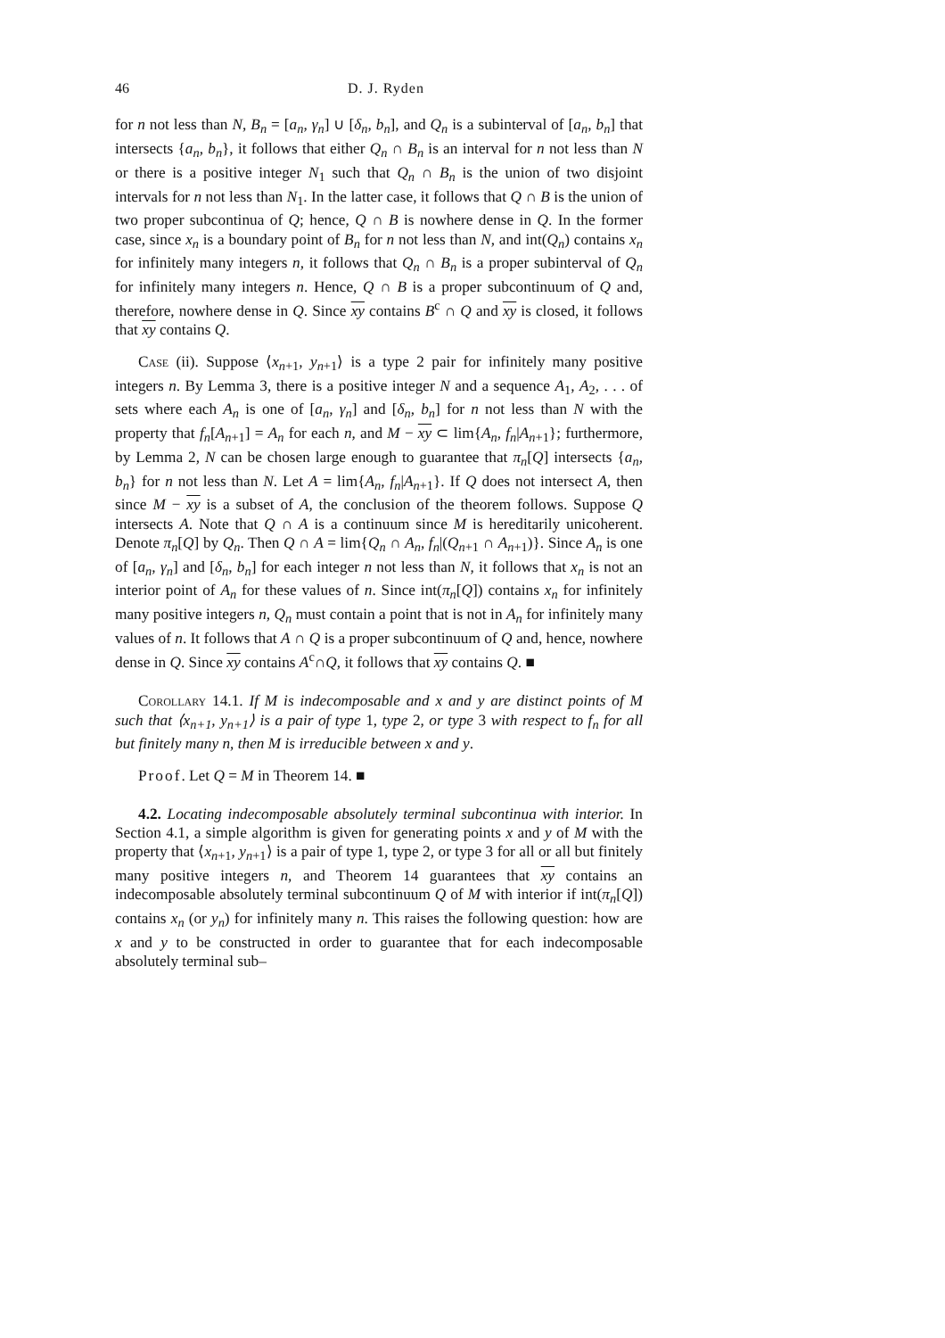46 D. J. Ryden
for n not less than N, B<sub>n</sub> = [a<sub>n</sub>, γ<sub>n</sub>] ∪ [δ<sub>n</sub>, b<sub>n</sub>], and Q<sub>n</sub> is a subinterval of [a<sub>n</sub>, b<sub>n</sub>] that intersects {a<sub>n</sub>, b<sub>n</sub>}, it follows that either Q<sub>n</sub> ∩ B<sub>n</sub> is an interval for n not less than N or there is a positive integer N<sub>1</sub> such that Q<sub>n</sub> ∩ B<sub>n</sub> is the union of two disjoint intervals for n not less than N<sub>1</sub>. In the latter case, it follows that Q ∩ B is the union of two proper subcontinua of Q; hence, Q ∩ B is nowhere dense in Q. In the former case, since x<sub>n</sub> is a boundary point of B<sub>n</sub> for n not less than N, and int(Q<sub>n</sub>) contains x<sub>n</sub> for infinitely many integers n, it follows that Q<sub>n</sub> ∩ B<sub>n</sub> is a proper subinterval of Q<sub>n</sub> for infinitely many integers n. Hence, Q ∩ B is a proper subcontinuum of Q and, therefore, nowhere dense in Q. Since xy contains B<sup>c</sup> ∩ Q and xy is closed, it follows that xy contains Q.
Case (ii). Suppose ⟨x<sub>n+1</sub>, y<sub>n+1</sub>⟩ is a type 2 pair for infinitely many positive integers n. By Lemma 3, there is a positive integer N and a sequence A<sub>1</sub>, A<sub>2</sub>, . . . of sets where each A<sub>n</sub> is one of [a<sub>n</sub>, γ<sub>n</sub>] and [δ<sub>n</sub>, b<sub>n</sub>] for n not less than N with the property that f<sub>n</sub>[A<sub>n+1</sub>] = A<sub>n</sub> for each n, and M − xy ⊂ lim{A<sub>n</sub>, f<sub>n</sub>|A<sub>n+1</sub>}; furthermore, by Lemma 2, N can be chosen large enough to guarantee that π<sub>n</sub>[Q] intersects {a<sub>n</sub>, b<sub>n</sub>} for n not less than N. Let A = lim{A<sub>n</sub>, f<sub>n</sub>|A<sub>n+1</sub>}. If Q does not intersect A, then since M − xy is a subset of A, the conclusion of the theorem follows. Suppose Q intersects A. Note that Q ∩ A is a continuum since M is hereditarily unicoherent. Denote π<sub>n</sub>[Q] by Q<sub>n</sub>. Then Q ∩ A = lim{Q<sub>n</sub> ∩ A<sub>n</sub>, f<sub>n</sub>|(Q<sub>n+1</sub> ∩ A<sub>n+1</sub>)}. Since A<sub>n</sub> is one of [a<sub>n</sub>, γ<sub>n</sub>] and [δ<sub>n</sub>, b<sub>n</sub>] for each integer n not less than N, it follows that x<sub>n</sub> is not an interior point of A<sub>n</sub> for these values of n. Since int(π<sub>n</sub>[Q]) contains x<sub>n</sub> for infinitely many positive integers n, Q<sub>n</sub> must contain a point that is not in A<sub>n</sub> for infinitely many values of n. It follows that A ∩ Q is a proper subcontinuum of Q and, hence, nowhere dense in Q. Since xy contains A<sup>c</sup>∩Q, it follows that xy contains Q. ■
Corollary 14.1. If M is indecomposable and x and y are distinct points of M such that ⟨x<sub>n+1</sub>, y<sub>n+1</sub>⟩ is a pair of type 1, type 2, or type 3 with respect to f<sub>n</sub> for all but finitely many n, then M is irreducible between x and y.
Proof. Let Q = M in Theorem 14. ■
4.2. Locating indecomposable absolutely terminal subcontinua with interior. In Section 4.1, a simple algorithm is given for generating points x and y of M with the property that ⟨x<sub>n+1</sub>, y<sub>n+1</sub>⟩ is a pair of type 1, type 2, or type 3 for all or all but finitely many positive integers n, and Theorem 14 guarantees that xy contains an indecomposable absolutely terminal subcontinuum Q of M with interior if int(π<sub>n</sub>[Q]) contains x<sub>n</sub> (or y<sub>n</sub>) for infinitely many n. This raises the following question: how are x and y to be constructed in order to guarantee that for each indecomposable absolutely terminal sub–